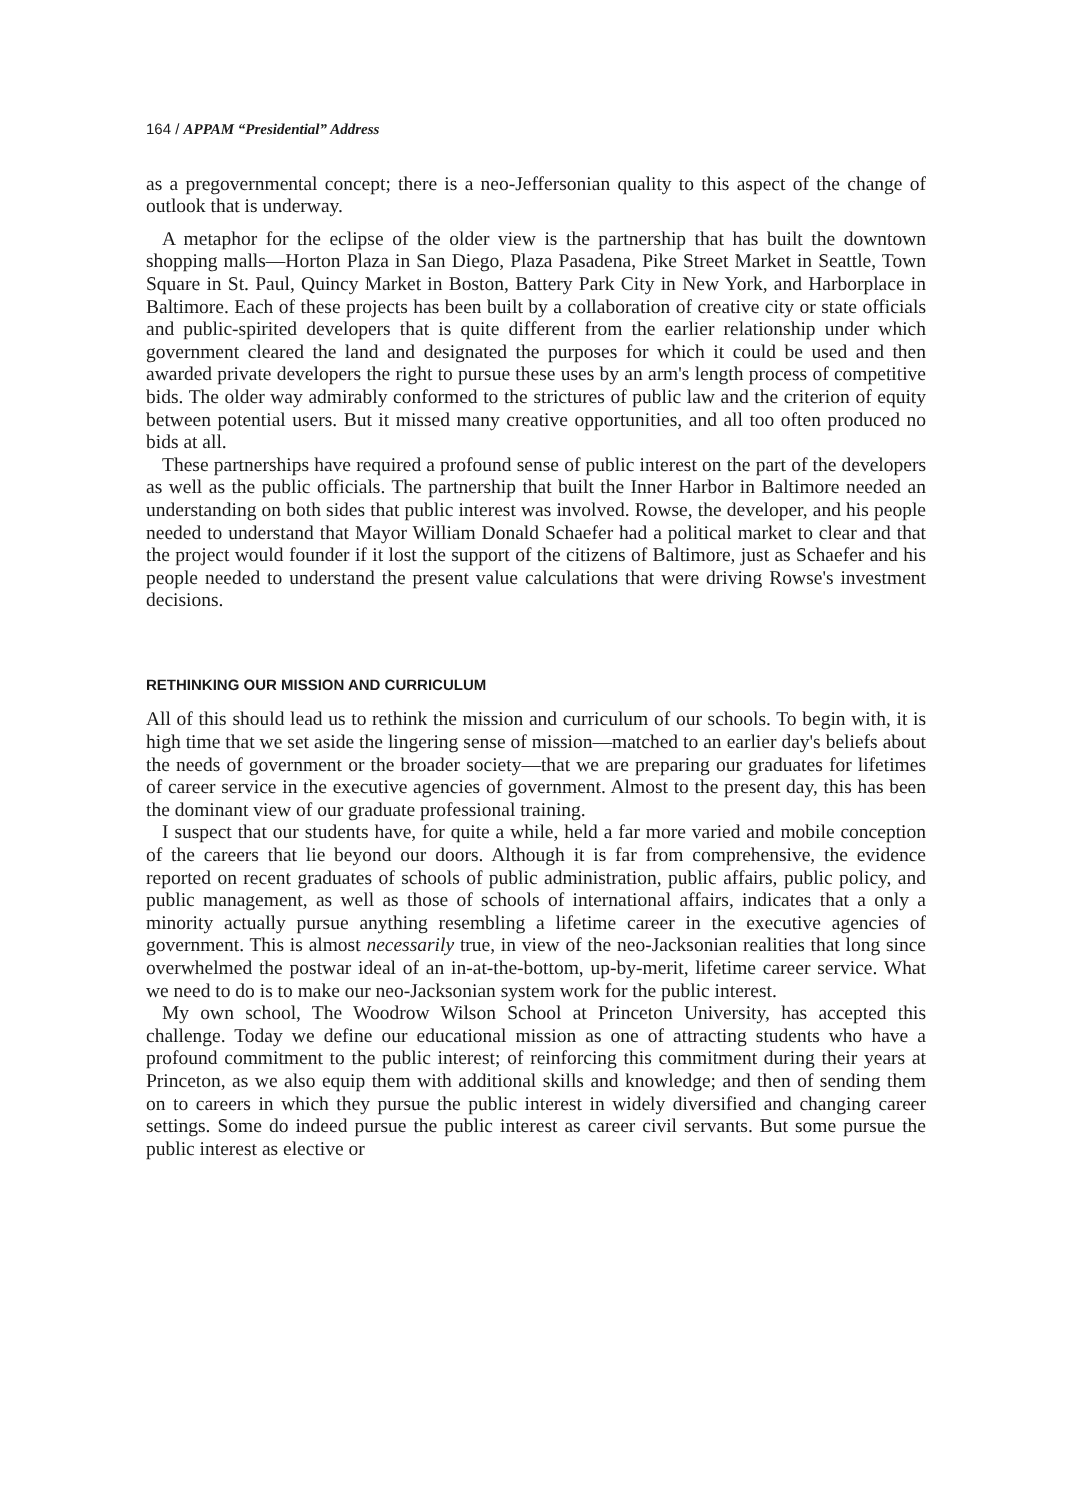164 / APPAM “Presidential” Address
as a pregovernmental concept; there is a neo-Jeffersonian quality to this aspect of the change of outlook that is underway.
A metaphor for the eclipse of the older view is the partnership that has built the downtown shopping malls—Horton Plaza in San Diego, Plaza Pasadena, Pike Street Market in Seattle, Town Square in St. Paul, Quincy Market in Boston, Battery Park City in New York, and Harborplace in Baltimore. Each of these projects has been built by a collaboration of creative city or state officials and public-spirited developers that is quite different from the earlier relationship under which government cleared the land and designated the purposes for which it could be used and then awarded private developers the right to pursue these uses by an arm's length process of competitive bids. The older way admirably conformed to the strictures of public law and the criterion of equity between potential users. But it missed many creative opportunities, and all too often produced no bids at all.
These partnerships have required a profound sense of public interest on the part of the developers as well as the public officials. The partnership that built the Inner Harbor in Baltimore needed an understanding on both sides that public interest was involved. Rowse, the developer, and his people needed to understand that Mayor William Donald Schaefer had a political market to clear and that the project would founder if it lost the support of the citizens of Baltimore, just as Schaefer and his people needed to understand the present value calculations that were driving Rowse's investment decisions.
RETHINKING OUR MISSION AND CURRICULUM
All of this should lead us to rethink the mission and curriculum of our schools. To begin with, it is high time that we set aside the lingering sense of mission—matched to an earlier day's beliefs about the needs of government or the broader society—that we are preparing our graduates for lifetimes of career service in the executive agencies of government. Almost to the present day, this has been the dominant view of our graduate professional training.
I suspect that our students have, for quite a while, held a far more varied and mobile conception of the careers that lie beyond our doors. Although it is far from comprehensive, the evidence reported on recent graduates of schools of public administration, public affairs, public policy, and public management, as well as those of schools of international affairs, indicates that a only a minority actually pursue anything resembling a lifetime career in the executive agencies of government. This is almost necessarily true, in view of the neo-Jacksonian realities that long since overwhelmed the postwar ideal of an in-at-the-bottom, up-by-merit, lifetime career service. What we need to do is to make our neo-Jacksonian system work for the public interest.
My own school, The Woodrow Wilson School at Princeton University, has accepted this challenge. Today we define our educational mission as one of attracting students who have a profound commitment to the public interest; of reinforcing this commitment during their years at Princeton, as we also equip them with additional skills and knowledge; and then of sending them on to careers in which they pursue the public interest in widely diversified and changing career settings. Some do indeed pursue the public interest as career civil servants. But some pursue the public interest as elective or